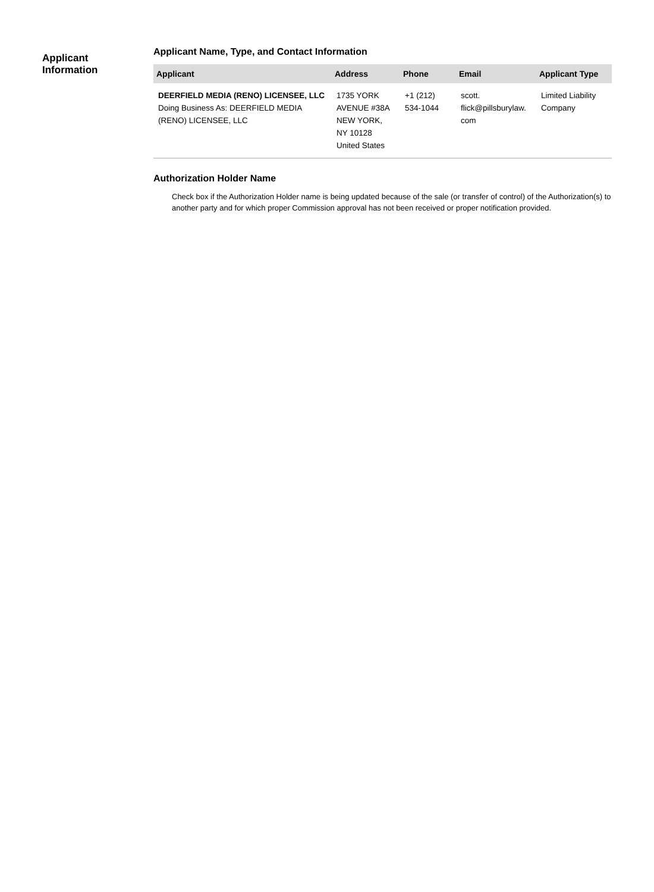Applicant
Information
Applicant Name, Type, and Contact Information
| Applicant | Address | Phone | Email | Applicant Type |
| --- | --- | --- | --- | --- |
| DEERFIELD MEDIA (RENO) LICENSEE, LLC Doing Business As: DEERFIELD MEDIA (RENO) LICENSEE, LLC | 1735 YORK AVENUE #38A NEW YORK, NY 10128 United States | +1 (212) 534-1044 | scott. flick@pillsburylaw. com | Limited Liability Company |
Authorization Holder Name
Check box if the Authorization Holder name is being updated because of the sale (or transfer of control) of the Authorization(s) to another party and for which proper Commission approval has not been received or proper notification provided.